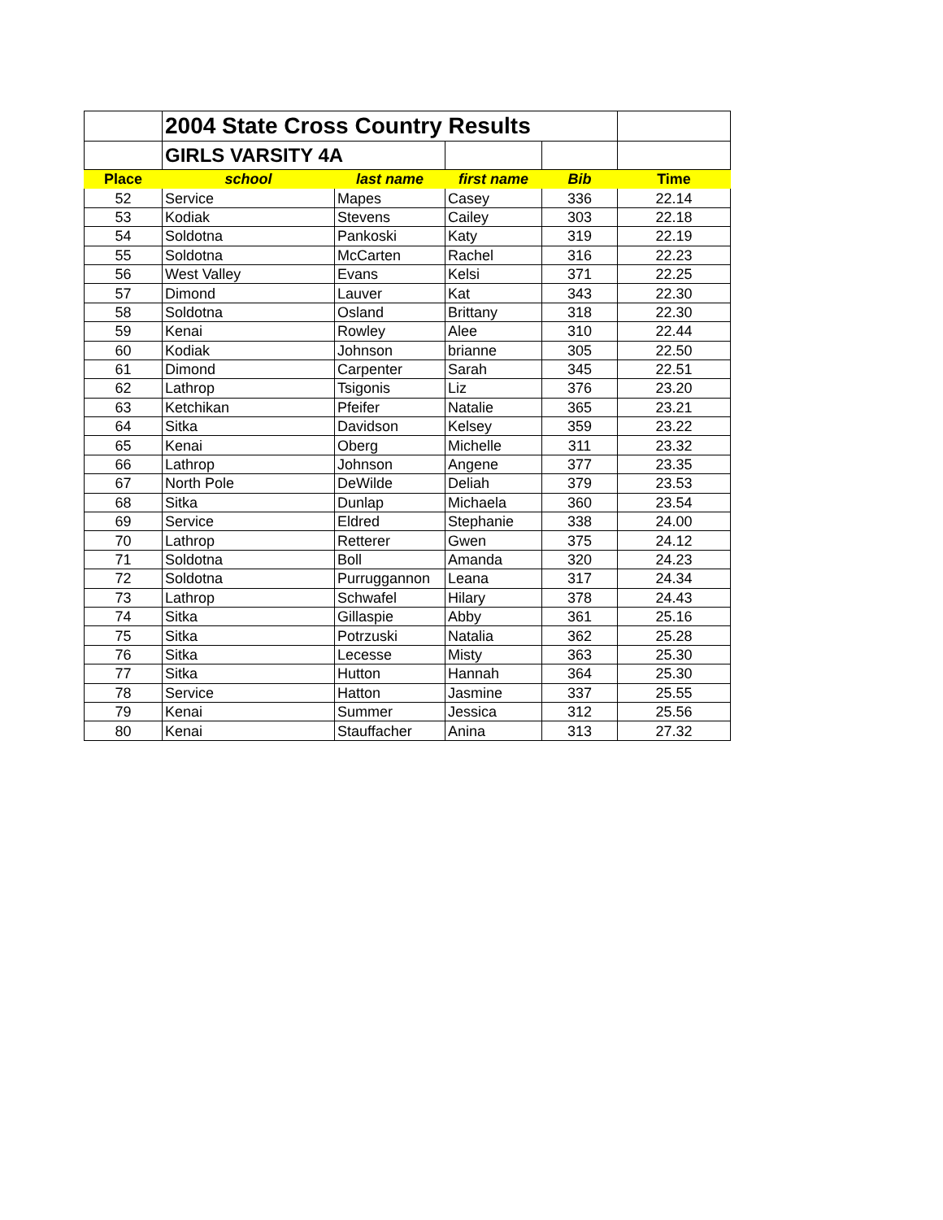| | 2004 State Cross Country Results | | | | |
| | GIRLS VARSITY 4A | | | | |
| Place | school | last name | first name | Bib | Time |
| 52 | Service | Mapes | Casey | 336 | 22.14 |
| 53 | Kodiak | Stevens | Cailey | 303 | 22.18 |
| 54 | Soldotna | Pankoski | Katy | 319 | 22.19 |
| 55 | Soldotna | McCarten | Rachel | 316 | 22.23 |
| 56 | West Valley | Evans | Kelsi | 371 | 22.25 |
| 57 | Dimond | Lauver | Kat | 343 | 22.30 |
| 58 | Soldotna | Osland | Brittany | 318 | 22.30 |
| 59 | Kenai | Rowley | Alee | 310 | 22.44 |
| 60 | Kodiak | Johnson | brianne | 305 | 22.50 |
| 61 | Dimond | Carpenter | Sarah | 345 | 22.51 |
| 62 | Lathrop | Tsigonis | Liz | 376 | 23.20 |
| 63 | Ketchikan | Pfeifer | Natalie | 365 | 23.21 |
| 64 | Sitka | Davidson | Kelsey | 359 | 23.22 |
| 65 | Kenai | Oberg | Michelle | 311 | 23.32 |
| 66 | Lathrop | Johnson | Angene | 377 | 23.35 |
| 67 | North Pole | DeWilde | Deliah | 379 | 23.53 |
| 68 | Sitka | Dunlap | Michaela | 360 | 23.54 |
| 69 | Service | Eldred | Stephanie | 338 | 24.00 |
| 70 | Lathrop | Retterer | Gwen | 375 | 24.12 |
| 71 | Soldotna | Boll | Amanda | 320 | 24.23 |
| 72 | Soldotna | Purruggannon | Leana | 317 | 24.34 |
| 73 | Lathrop | Schwafel | Hilary | 378 | 24.43 |
| 74 | Sitka | Gillaspie | Abby | 361 | 25.16 |
| 75 | Sitka | Potrzuski | Natalia | 362 | 25.28 |
| 76 | Sitka | Lecesse | Misty | 363 | 25.30 |
| 77 | Sitka | Hutton | Hannah | 364 | 25.30 |
| 78 | Service | Hatton | Jasmine | 337 | 25.55 |
| 79 | Kenai | Summer | Jessica | 312 | 25.56 |
| 80 | Kenai | Stauffacher | Anina | 313 | 27.32 |